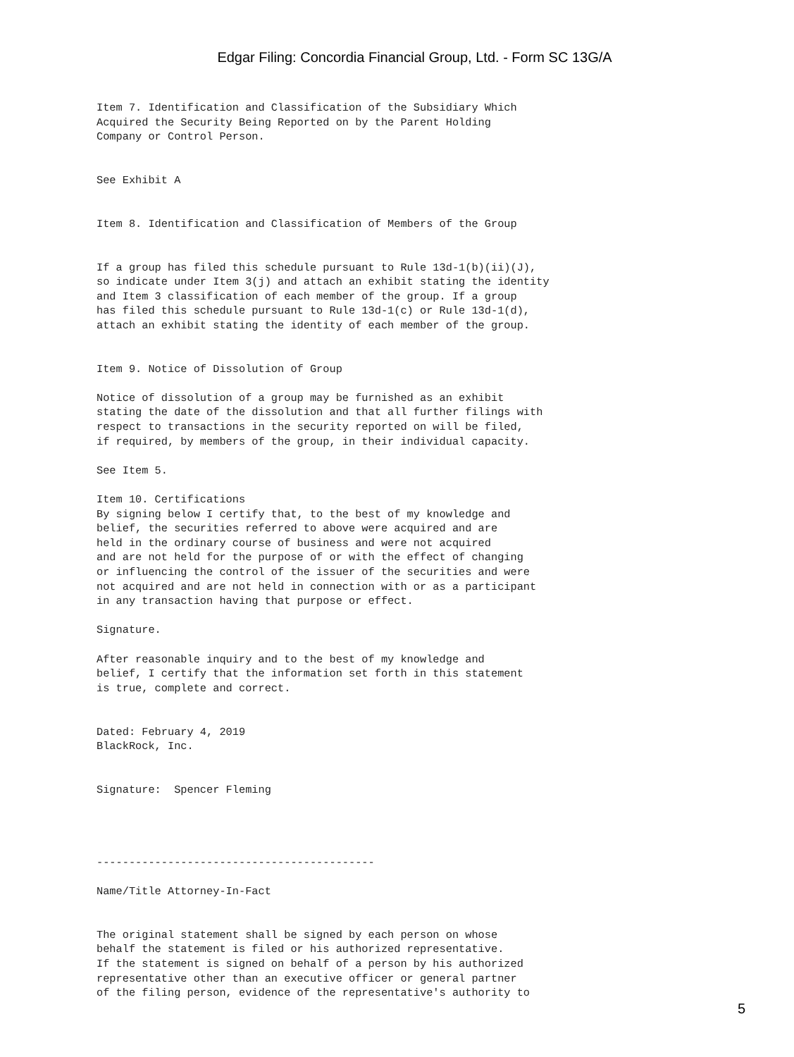Edgar Filing: Concordia Financial Group, Ltd. - Form SC 13G/A
Item 7. Identification and Classification of the Subsidiary Which
Acquired the Security Being Reported on by the Parent Holding
Company or Control Person.


See Exhibit A


Item 8. Identification and Classification of Members of the Group


If a group has filed this schedule pursuant to Rule 13d-1(b)(ii)(J),
so indicate under Item 3(j) and attach an exhibit stating the identity
and Item 3 classification of each member of the group. If a group
has filed this schedule pursuant to Rule 13d-1(c) or Rule 13d-1(d),
attach an exhibit stating the identity of each member of the group.


Item 9. Notice of Dissolution of Group

Notice of dissolution of a group may be furnished as an exhibit
stating the date of the dissolution and that all further filings with
respect to transactions in the security reported on will be filed,
if required, by members of the group, in their individual capacity.

See Item 5.

Item 10. Certifications
By signing below I certify that, to the best of my knowledge and
belief, the securities referred to above were acquired and are
held in the ordinary course of business and were not acquired
and are not held for the purpose of or with the effect of changing
or influencing the control of the issuer of the securities and were
not acquired and are not held in connection with or as a participant
in any transaction having that purpose or effect.

Signature.

After reasonable inquiry and to the best of my knowledge and
belief, I certify that the information set forth in this statement
is true, complete and correct.


Dated: February 4, 2019
BlackRock, Inc.


Signature:  Spencer Fleming




-------------------------------------------

Name/Title Attorney-In-Fact


The original statement shall be signed by each person on whose
behalf the statement is filed or his authorized representative.
If the statement is signed on behalf of a person by his authorized
representative other than an executive officer or general partner
of the filing person, evidence of the representative's authority to
5